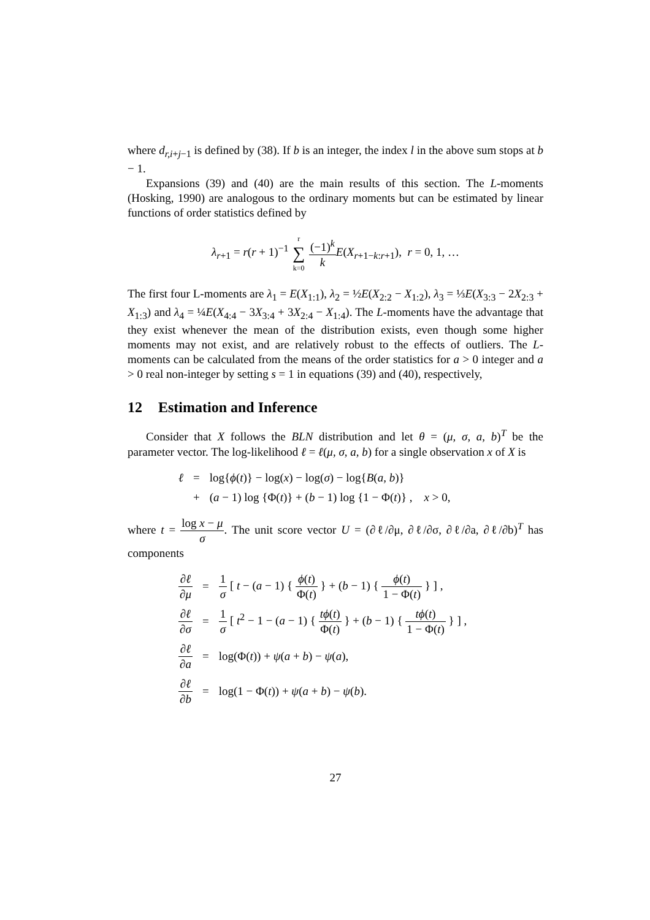where d<sub>r,i+j−1</sub> is defined by (38). If b is an integer, the index l in the above sum stops at b − 1.
Expansions (39) and (40) are the main results of this section. The L-moments (Hosking, 1990) are analogous to the ordinary moments but can be estimated by linear functions of order statistics defined by
λ<sub>r+1</sub> = r(r + 1)<sup>−1</sup> r ∑ k=0 (−1)<sup>k</sup> k E(X<sub>r+1−k:r+1</sub>), r = 0, 1, …
The first four L-moments are λ<sub>1</sub> = E(X<sub>1:1</sub>), λ<sub>2</sub> = ½E(X<sub>2:2</sub> − X<sub>1:2</sub>), λ<sub>3</sub> = ⅓E(X<sub>3:3</sub> − 2X<sub>2:3</sub> + X<sub>1:3</sub>) and λ<sub>4</sub> = ¼E(X<sub>4:4</sub> − 3X<sub>3:4</sub> + 3X<sub>2:4</sub> − X<sub>1:4</sub>). The L-moments have the advantage that they exist whenever the mean of the distribution exists, even though some higher moments may not exist, and are relatively robust to the effects of outliers. The L-moments can be calculated from the means of the order statistics for a > 0 integer and a > 0 real non-integer by setting s = 1 in equations (39) and (40), respectively,
12 Estimation and Inference
Consider that X follows the BLN distribution and let θ = (μ, σ, a, b)<sup>T</sup> be the parameter vector. The log-likelihood ℓ = ℓ(μ, σ, a, b) for a single observation x of X is
| ℓ | = | log{ ϕ ( t )} − log( x ) − log( σ ) − log{ B ( a, b )} |
| | + | ( a − 1) log {Φ( t )} + ( b − 1) log {1 − Φ( t )} , x > 0, |
where t = log x − μ σ. The unit score vector U = (∂ℓ/∂μ, ∂ℓ/∂σ, ∂ℓ/∂a, ∂ℓ/∂b)<sup>T</sup> has components
| ∂ ℓ ∂ μ | = | 1 σ [ t − ( a − 1) { ϕ ( t ) Φ( t ) } + ( b − 1) { ϕ ( t ) 1 − Φ( t ) } ] , |
| ∂ ℓ ∂ σ | = | 1 σ [ t<sup>2</sup> − 1 − ( a − 1) { tϕ ( t ) Φ( t ) } + ( b − 1) { tϕ ( t ) 1 − Φ( t ) } ] , |
| ∂ ℓ ∂ a | = | log(Φ( t )) + ψ ( a + b ) − ψ ( a ), |
| ∂ ℓ ∂ b | = | log(1 − Φ( t )) + ψ ( a + b ) − ψ ( b ). |
27